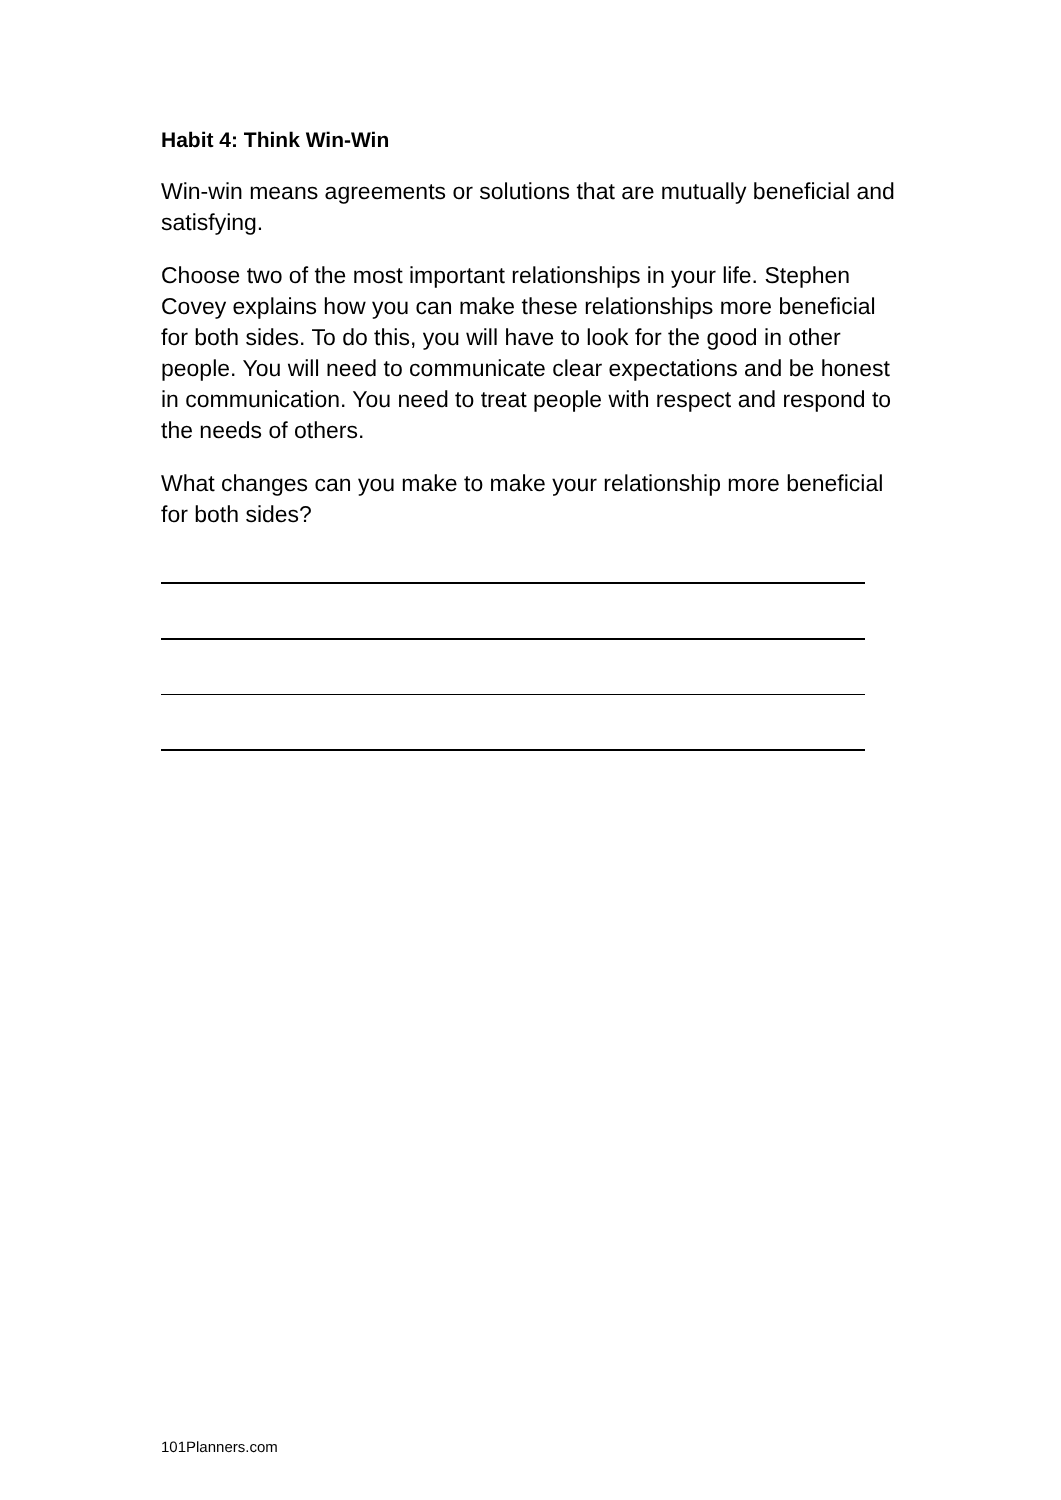Habit 4: Think Win-Win
Win-win means agreements or solutions that are mutually beneficial and satisfying.
Choose two of the most important relationships in your life. Stephen Covey explains how you can make these relationships more beneficial for both sides. To do this, you will have to look for the good in other people. You will need to communicate clear expectations and be honest in communication. You need to treat people with respect and respond to the needs of others.
What changes can you make to make your relationship more beneficial for both sides?
101Planners.com